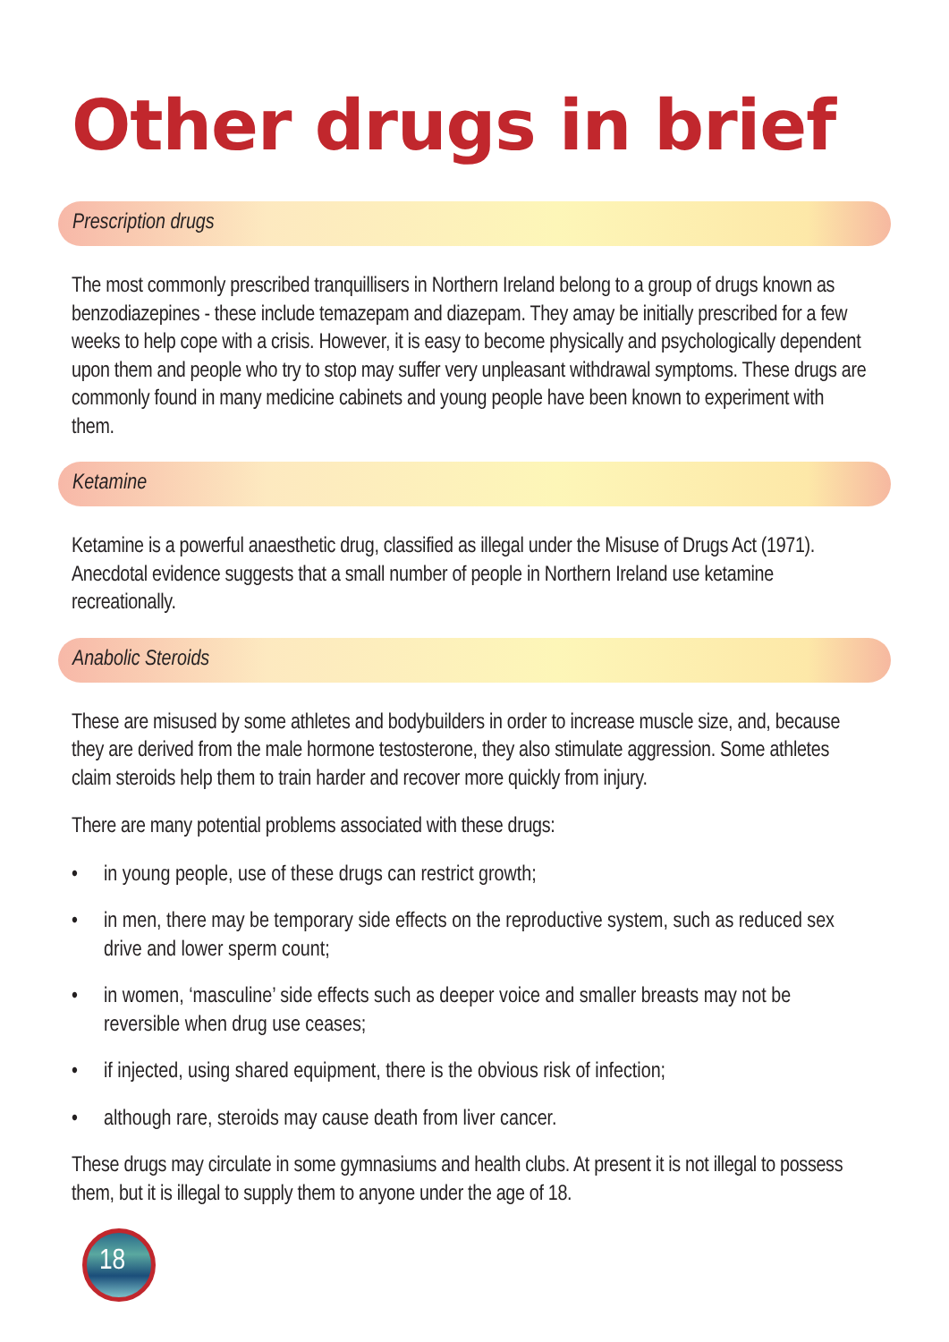Other drugs in brief
Prescription drugs
The most commonly prescribed tranquillisers in Northern Ireland belong to a group of drugs known as benzodiazepines - these include temazepam and diazepam. They amay be initially prescribed for a few weeks to help cope with a crisis. However, it is easy to become physically and psychologically dependent upon them and people who try to stop may suffer very unpleasant withdrawal symptoms. These drugs are commonly found in many medicine cabinets and young people have been known to experiment with them.
Ketamine
Ketamine is a powerful anaesthetic drug, classified as illegal under the Misuse of Drugs Act (1971). Anecdotal evidence suggests that a small number of people in Northern Ireland use ketamine recreationally.
Anabolic Steroids
These are misused by some athletes and bodybuilders in order to increase muscle size, and, because they are derived from the male hormone testosterone, they also stimulate aggression. Some athletes claim steroids help them to train harder and recover more quickly from injury.
There are many potential problems associated with these drugs:
• in young people, use of these drugs can restrict growth;
• in men, there may be temporary side effects on the reproductive system, such as reduced sex drive and lower sperm count;
• in women, ‘masculine’ side effects such as deeper voice and smaller breasts may not be reversible when drug use ceases;
• if injected, using shared equipment, there is the obvious risk of infection;
• although rare, steroids may cause death from liver cancer.
These drugs may circulate in some gymnasiums and health clubs. At present it is not illegal to possess them, but it is illegal to supply them to anyone under the age of 18.
18